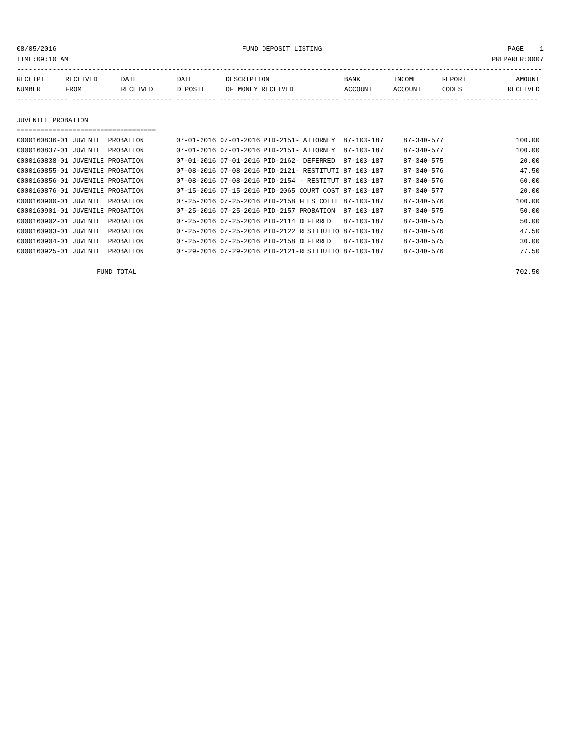08/05/2016 FUND DEPOSIT LISTING PAGE 1
TIME:09:10 AM PREPARER:0007
------------------------------------------------------------------------------------------------------------------------------------
| RECEIPT NUMBER | RECEIVED FROM | DATE RECEIVED | DATE DEPOSIT | DESCRIPTION OF MONEY RECEIVED | BANK ACCOUNT | INCOME ACCOUNT | REPORT CODES | AMOUNT RECEIVED |
| --- | --- | --- | --- | --- | --- | --- | --- | --- |
------------- ------------------------- ---------- ---------- ------------------- -------------- -------------- ------ ------------
JUVENILE PROBATION
===================================
| 0000160836-01 | JUVENILE PROBATION | 07-01-2016 | 07-01-2016 | PID-2151- ATTORNEY | 87-103-187 | 87-340-577 | | 100.00 |
| 0000160837-01 | JUVENILE PROBATION | 07-01-2016 | 07-01-2016 | PID-2151- ATTORNEY | 87-103-187 | 87-340-577 | | 100.00 |
| 0000160838-01 | JUVENILE PROBATION | 07-01-2016 | 07-01-2016 | PID-2162- DEFERRED | 87-103-187 | 87-340-575 | | 20.00 |
| 0000160855-01 | JUVENILE PROBATION | 07-08-2016 | 07-08-2016 | PID-2121- RESTITUTI | 87-103-187 | 87-340-576 | | 47.50 |
| 0000160856-01 | JUVENILE PROBATION | 07-08-2016 | 07-08-2016 | PID-2154 - RESTITUT | 87-103-187 | 87-340-576 | | 60.00 |
| 0000160876-01 | JUVENILE PROBATION | 07-15-2016 | 07-15-2016 | PID-2065 COURT COST | 87-103-187 | 87-340-577 | | 20.00 |
| 0000160900-01 | JUVENILE PROBATION | 07-25-2016 | 07-25-2016 | PID-2158 FEES COLLE | 87-103-187 | 87-340-576 | | 100.00 |
| 0000160901-01 | JUVENILE PROBATION | 07-25-2016 | 07-25-2016 | PID-2157 PROBATION | 87-103-187 | 87-340-575 | | 50.00 |
| 0000160902-01 | JUVENILE PROBATION | 07-25-2016 | 07-25-2016 | PID-2114 DEFERRED | 87-103-187 | 87-340-575 | | 50.00 |
| 0000160903-01 | JUVENILE PROBATION | 07-25-2016 | 07-25-2016 | PID-2122 RESTITUTIO | 87-103-187 | 87-340-576 | | 47.50 |
| 0000160904-01 | JUVENILE PROBATION | 07-25-2016 | 07-25-2016 | PID-2158 DEFERRED | 87-103-187 | 87-340-575 | | 30.00 |
| 0000160925-01 | JUVENILE PROBATION | 07-29-2016 | 07-29-2016 | PID-2121-RESTITUTIO | 87-103-187 | 87-340-576 | | 77.50 |
| | FUND TOTAL | | | | | | | 702.50 |